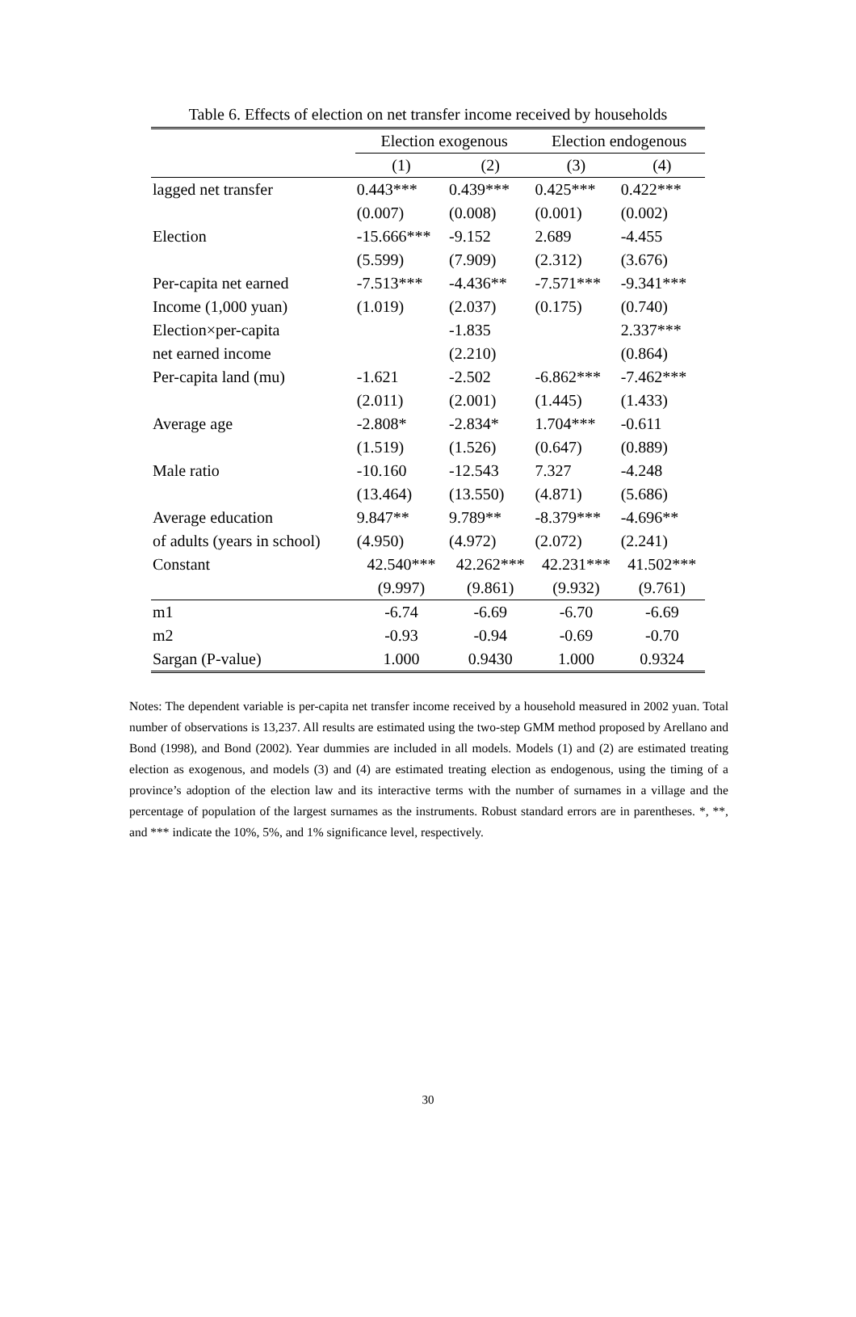Table 6. Effects of election on net transfer income received by households
| | Election exogenous | | Election endogenous | |
| --- | --- | --- | --- | --- |
| | (1) | (2) | (3) | (4) |
| lagged net transfer | 0.443*** | 0.439*** | 0.425*** | 0.422*** |
| | (0.007) | (0.008) | (0.001) | (0.002) |
| Election | -15.666*** | -9.152 | 2.689 | -4.455 |
| | (5.599) | (7.909) | (2.312) | (3.676) |
| Per-capita net earned | -7.513*** | -4.436** | -7.571*** | -9.341*** |
| Income (1,000 yuan) | (1.019) | (2.037) | (0.175) | (0.740) |
| Election×per-capita | | -1.835 | | 2.337*** |
| net earned income | | (2.210) | | (0.864) |
| Per-capita land (mu) | -1.621 | -2.502 | -6.862*** | -7.462*** |
| | (2.011) | (2.001) | (1.445) | (1.433) |
| Average age | -2.808* | -2.834* | 1.704*** | -0.611 |
| | (1.519) | (1.526) | (0.647) | (0.889) |
| Male ratio | -10.160 | -12.543 | 7.327 | -4.248 |
| | (13.464) | (13.550) | (4.871) | (5.686) |
| Average education | 9.847** | 9.789** | -8.379*** | -4.696** |
| of adults (years in school) | (4.950) | (4.972) | (2.072) | (2.241) |
| Constant | 42.540*** | 42.262*** | 42.231*** | 41.502*** |
| | (9.997) | (9.861) | (9.932) | (9.761) |
| m1 | -6.74 | -6.69 | -6.70 | -6.69 |
| m2 | -0.93 | -0.94 | -0.69 | -0.70 |
| Sargan (P-value) | 1.000 | 0.9430 | 1.000 | 0.9324 |
Notes: The dependent variable is per-capita net transfer income received by a household measured in 2002 yuan. Total number of observations is 13,237. All results are estimated using the two-step GMM method proposed by Arellano and Bond (1998), and Bond (2002). Year dummies are included in all models. Models (1) and (2) are estimated treating election as exogenous, and models (3) and (4) are estimated treating election as endogenous, using the timing of a province’s adoption of the election law and its interactive terms with the number of surnames in a village and the percentage of population of the largest surnames as the instruments. Robust standard errors are in parentheses. *, **, and *** indicate the 10%, 5%, and 1% significance level, respectively.
30